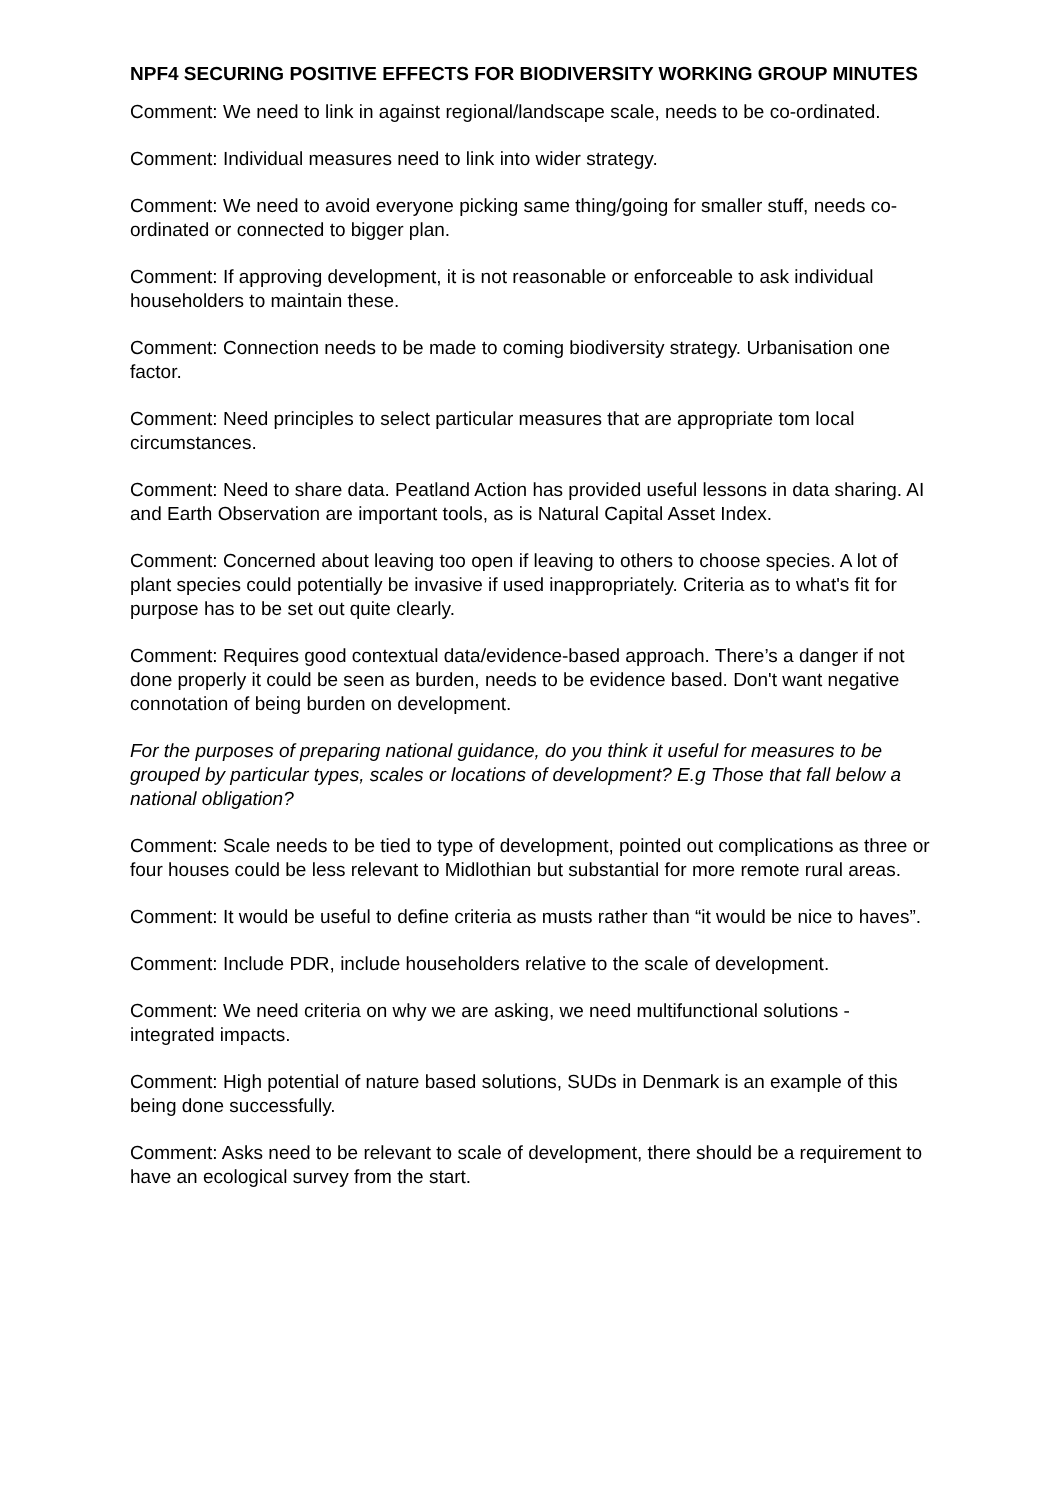NPF4 SECURING POSITIVE EFFECTS FOR BIODIVERSITY WORKING GROUP MINUTES
Comment: We need to link in against regional/landscape scale, needs to be co-ordinated.
Comment: Individual measures need to link into wider strategy.
Comment: We need to avoid everyone picking same thing/going for smaller stuff, needs co-ordinated or connected to bigger plan.
Comment: If approving development, it is not reasonable or enforceable to ask individual householders to maintain these.
Comment: Connection needs to be made to coming biodiversity strategy. Urbanisation one factor.
Comment: Need principles to select particular measures that are appropriate tom local circumstances.
Comment: Need to share data. Peatland Action has provided useful lessons in data sharing. AI and Earth Observation are important tools, as is Natural Capital Asset Index.
Comment: Concerned about leaving too open if leaving to others to choose species. A lot of plant species could potentially be invasive if used inappropriately. Criteria as to what's fit for purpose has to be set out quite clearly.
Comment: Requires good contextual data/evidence-based approach. There’s a danger if not done properly it could be seen as burden, needs to be evidence based. Don't want negative connotation of being burden on development.
For the purposes of preparing national guidance, do you think it useful for measures to be grouped by particular types, scales or locations of development? E.g Those that fall below a national obligation?
Comment: Scale needs to be tied to type of development, pointed out complications as three or four houses could be less relevant to Midlothian but substantial for more remote rural areas.
Comment: It would be useful to define criteria as musts rather than “it would be nice to haves”.
Comment: Include PDR, include householders relative to the scale of development.
Comment: We need criteria on why we are asking, we need multifunctional solutions - integrated impacts.
Comment: High potential of nature based solutions, SUDs in Denmark is an example of this being done successfully.
Comment: Asks need to be relevant to scale of development, there should be a requirement to have an ecological survey from the start.